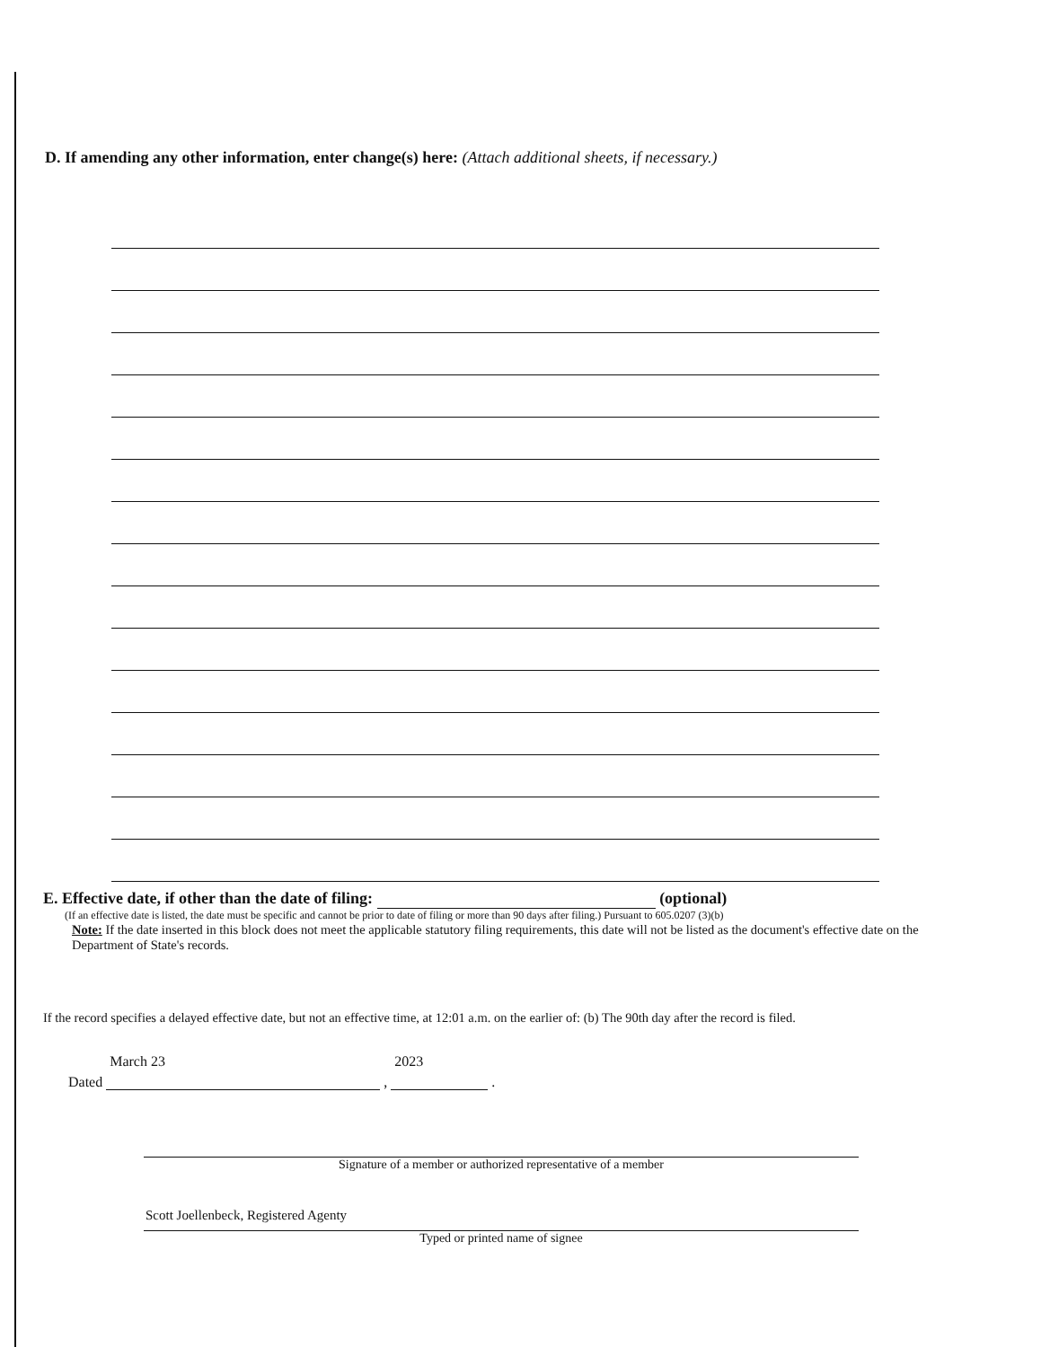D. If amending any other information, enter change(s) here: (Attach additional sheets, if necessary.)
E. Effective date, if other than the date of filing: (optional)
(If an effective date is listed, the date must be specific and cannot be prior to date of filing or more than 90 days after filing.) Pursuant to 605.0207 (3)(b)
Note: If the date inserted in this block does not meet the applicable statutory filing requirements, this date will not be listed as the document's effective date on the Department of State's records.
If the record specifies a delayed effective date, but not an effective time, at 12:01 a.m. on the earlier of: (b) The 90th day after the record is filed.
Dated March 23 , 2023 .
Signature of a member or authorized representative of a member
Scott Joellenbeck, Registered Agenty
Typed or printed name of signee